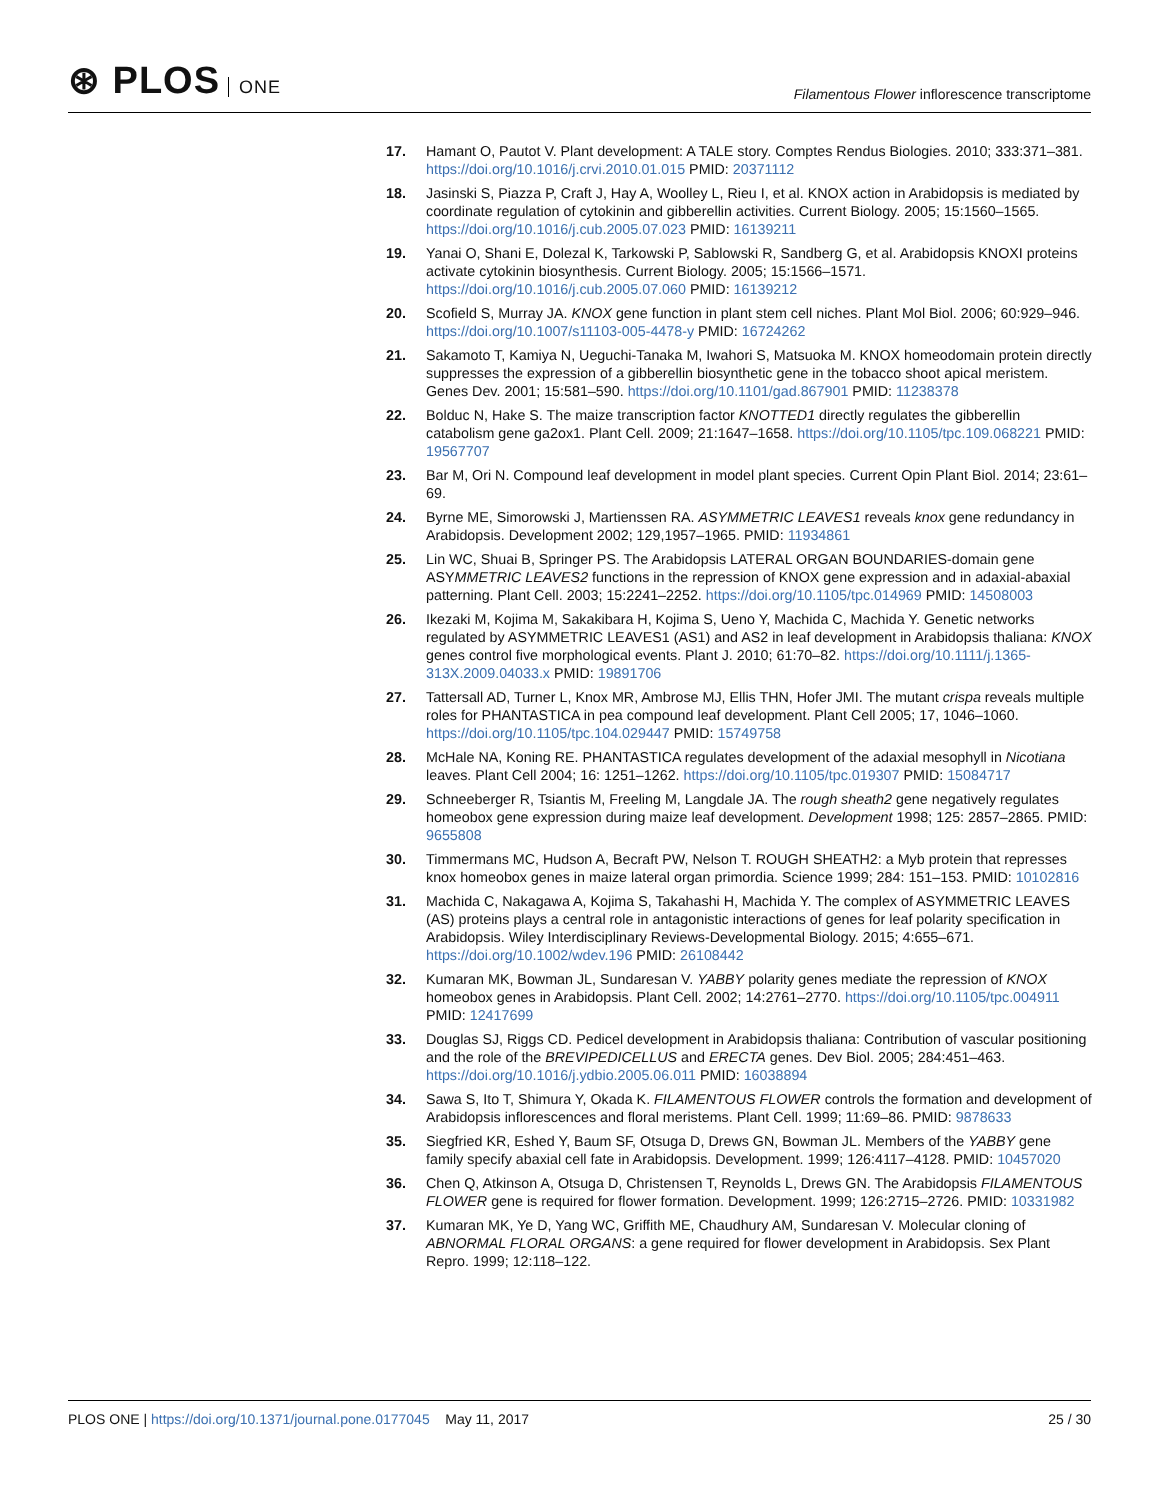⊛ PLOS ONE
Filamentous Flower inflorescence transcriptome
17. Hamant O, Pautot V. Plant development: A TALE story. Comptes Rendus Biologies. 2010; 333:371–381. https://doi.org/10.1016/j.crvi.2010.01.015 PMID: 20371112
18. Jasinski S, Piazza P, Craft J, Hay A, Woolley L, Rieu I, et al. KNOX action in Arabidopsis is mediated by coordinate regulation of cytokinin and gibberellin activities. Current Biology. 2005; 15:1560–1565. https://doi.org/10.1016/j.cub.2005.07.023 PMID: 16139211
19. Yanai O, Shani E, Dolezal K, Tarkowski P, Sablowski R, Sandberg G, et al. Arabidopsis KNOXI proteins activate cytokinin biosynthesis. Current Biology. 2005; 15:1566–1571. https://doi.org/10.1016/j.cub.2005.07.060 PMID: 16139212
20. Scofield S, Murray JA. KNOX gene function in plant stem cell niches. Plant Mol Biol. 2006; 60:929–946. https://doi.org/10.1007/s11103-005-4478-y PMID: 16724262
21. Sakamoto T, Kamiya N, Ueguchi-Tanaka M, Iwahori S, Matsuoka M. KNOX homeodomain protein directly suppresses the expression of a gibberellin biosynthetic gene in the tobacco shoot apical meristem. Genes Dev. 2001; 15:581–590. https://doi.org/10.1101/gad.867901 PMID: 11238378
22. Bolduc N, Hake S. The maize transcription factor KNOTTED1 directly regulates the gibberellin catabolism gene ga2ox1. Plant Cell. 2009; 21:1647–1658. https://doi.org/10.1105/tpc.109.068221 PMID: 19567707
23. Bar M, Ori N. Compound leaf development in model plant species. Current Opin Plant Biol. 2014; 23:61–69.
24. Byrne ME, Simorowski J, Martienssen RA. ASYMMETRIC LEAVES1 reveals knox gene redundancy in Arabidopsis. Development 2002; 129,1957–1965. PMID: 11934861
25. Lin WC, Shuai B, Springer PS. The Arabidopsis LATERAL ORGAN BOUNDARIES-domain gene ASYMMETRIC LEAVES2 functions in the repression of KNOX gene expression and in adaxial-abaxial patterning. Plant Cell. 2003; 15:2241–2252. https://doi.org/10.1105/tpc.014969 PMID: 14508003
26. Ikezaki M, Kojima M, Sakakibara H, Kojima S, Ueno Y, Machida C, Machida Y. Genetic networks regulated by ASYMMETRIC LEAVES1 (AS1) and AS2 in leaf development in Arabidopsis thaliana: KNOX genes control five morphological events. Plant J. 2010; 61:70–82. https://doi.org/10.1111/j.1365-313X.2009.04033.x PMID: 19891706
27. Tattersall AD, Turner L, Knox MR, Ambrose MJ, Ellis THN, Hofer JMI. The mutant crispa reveals multiple roles for PHANTASTICA in pea compound leaf development. Plant Cell 2005; 17, 1046–1060. https://doi.org/10.1105/tpc.104.029447 PMID: 15749758
28. McHale NA, Koning RE. PHANTASTICA regulates development of the adaxial mesophyll in Nicotiana leaves. Plant Cell 2004; 16: 1251–1262. https://doi.org/10.1105/tpc.019307 PMID: 15084717
29. Schneeberger R, Tsiantis M, Freeling M, Langdale JA. The rough sheath2 gene negatively regulates homeobox gene expression during maize leaf development. Development 1998; 125: 2857–2865. PMID: 9655808
30. Timmermans MC, Hudson A, Becraft PW, Nelson T. ROUGH SHEATH2: a Myb protein that represses knox homeobox genes in maize lateral organ primordia. Science 1999; 284: 151–153. PMID: 10102816
31. Machida C, Nakagawa A, Kojima S, Takahashi H, Machida Y. The complex of ASYMMETRIC LEAVES (AS) proteins plays a central role in antagonistic interactions of genes for leaf polarity specification in Arabidopsis. Wiley Interdisciplinary Reviews-Developmental Biology. 2015; 4:655–671. https://doi.org/10.1002/wdev.196 PMID: 26108442
32. Kumaran MK, Bowman JL, Sundaresan V. YABBY polarity genes mediate the repression of KNOX homeobox genes in Arabidopsis. Plant Cell. 2002; 14:2761–2770. https://doi.org/10.1105/tpc.004911 PMID: 12417699
33. Douglas SJ, Riggs CD. Pedicel development in Arabidopsis thaliana: Contribution of vascular positioning and the role of the BREVIPEDICELLUS and ERECTA genes. Dev Biol. 2005; 284:451–463. https://doi.org/10.1016/j.ydbio.2005.06.011 PMID: 16038894
34. Sawa S, Ito T, Shimura Y, Okada K. FILAMENTOUS FLOWER controls the formation and development of Arabidopsis inflorescences and floral meristems. Plant Cell. 1999; 11:69–86. PMID: 9878633
35. Siegfried KR, Eshed Y, Baum SF, Otsuga D, Drews GN, Bowman JL. Members of the YABBY gene family specify abaxial cell fate in Arabidopsis. Development. 1999; 126:4117–4128. PMID: 10457020
36. Chen Q, Atkinson A, Otsuga D, Christensen T, Reynolds L, Drews GN. The Arabidopsis FILAMENTOUS FLOWER gene is required for flower formation. Development. 1999; 126:2715–2726. PMID: 10331982
37. Kumaran MK, Ye D, Yang WC, Griffith ME, Chaudhury AM, Sundaresan V. Molecular cloning of ABNORMAL FLORAL ORGANS: a gene required for flower development in Arabidopsis. Sex Plant Repro. 1999; 12:118–122.
PLOS ONE | https://doi.org/10.1371/journal.pone.0177045 May 11, 2017
25 / 30